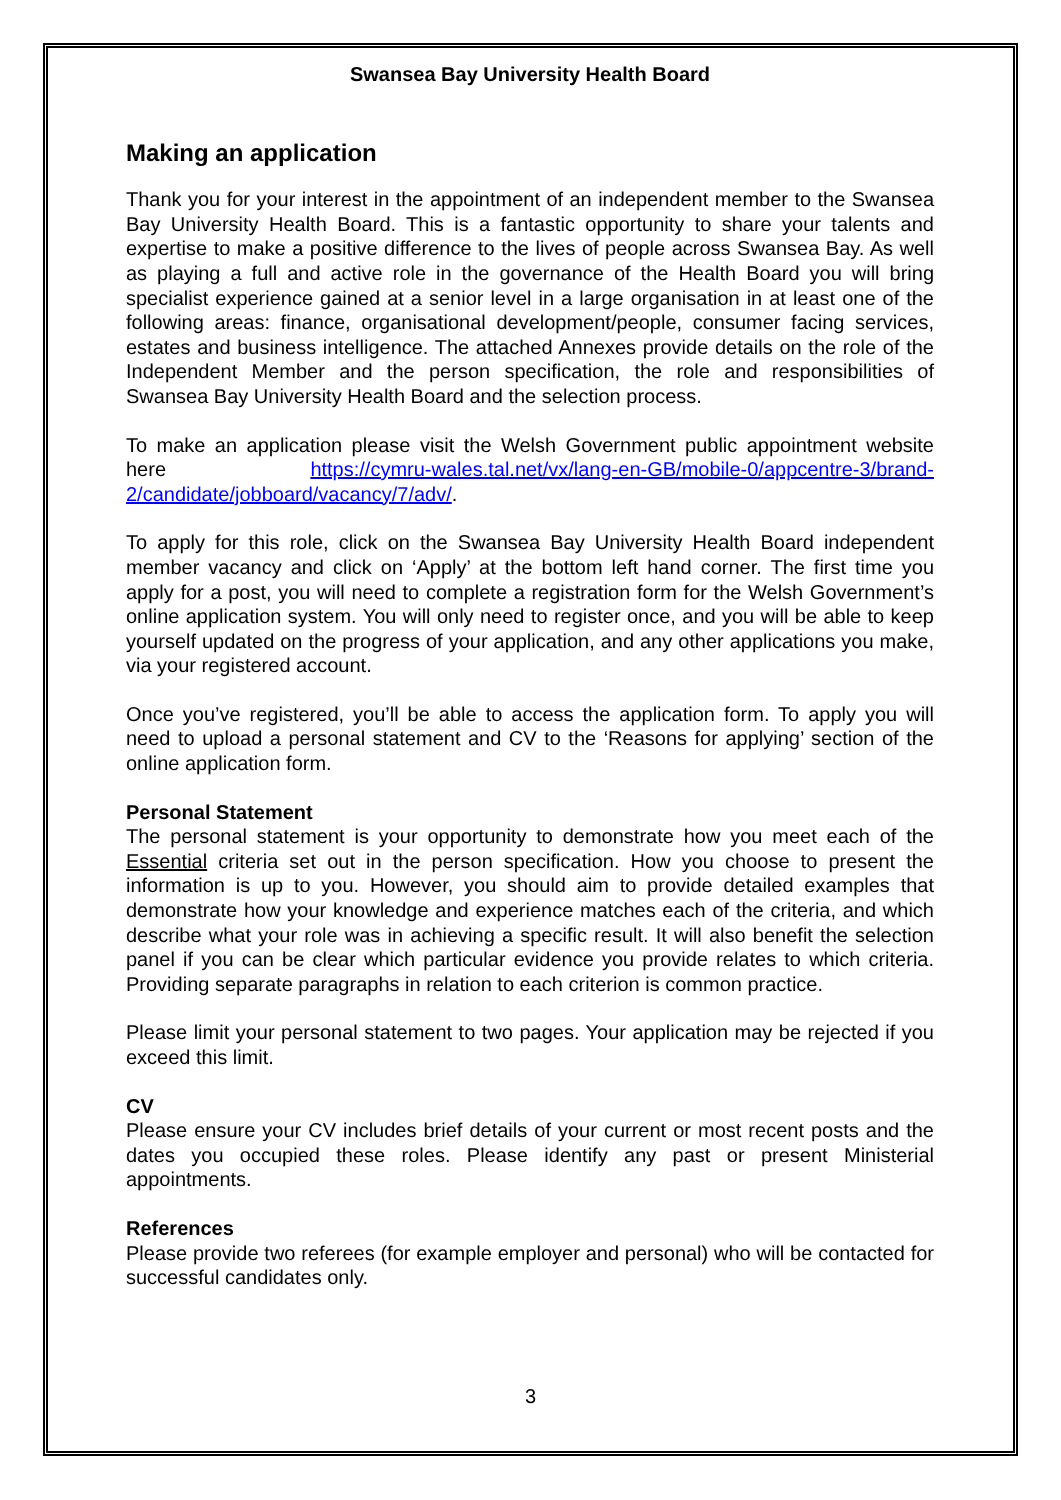Swansea Bay University Health Board
Making an application
Thank you for your interest in the appointment of an independent member to the Swansea Bay University Health Board. This is a fantastic opportunity to share your talents and expertise to make a positive difference to the lives of people across Swansea Bay. As well as playing a full and active role in the governance of the Health Board you will bring specialist experience gained at a senior level in a large organisation in at least one of the following areas: finance, organisational development/people, consumer facing services, estates and business intelligence. The attached Annexes provide details on the role of the Independent Member and the person specification, the role and responsibilities of Swansea Bay University Health Board and the selection process.
To make an application please visit the Welsh Government public appointment website here https://cymru-wales.tal.net/vx/lang-en-GB/mobile-0/appcentre-3/brand-2/candidate/jobboard/vacancy/7/adv/.
To apply for this role, click on the Swansea Bay University Health Board independent member vacancy and click on ‘Apply’ at the bottom left hand corner. The first time you apply for a post, you will need to complete a registration form for the Welsh Government’s online application system. You will only need to register once, and you will be able to keep yourself updated on the progress of your application, and any other applications you make, via your registered account.
Once you’ve registered, you’ll be able to access the application form. To apply you will need to upload a personal statement and CV to the ‘Reasons for applying’ section of the online application form.
Personal Statement
The personal statement is your opportunity to demonstrate how you meet each of the Essential criteria set out in the person specification. How you choose to present the information is up to you. However, you should aim to provide detailed examples that demonstrate how your knowledge and experience matches each of the criteria, and which describe what your role was in achieving a specific result. It will also benefit the selection panel if you can be clear which particular evidence you provide relates to which criteria. Providing separate paragraphs in relation to each criterion is common practice.
Please limit your personal statement to two pages. Your application may be rejected if you exceed this limit.
CV
Please ensure your CV includes brief details of your current or most recent posts and the dates you occupied these roles. Please identify any past or present Ministerial appointments.
References
Please provide two referees (for example employer and personal) who will be contacted for successful candidates only.
3